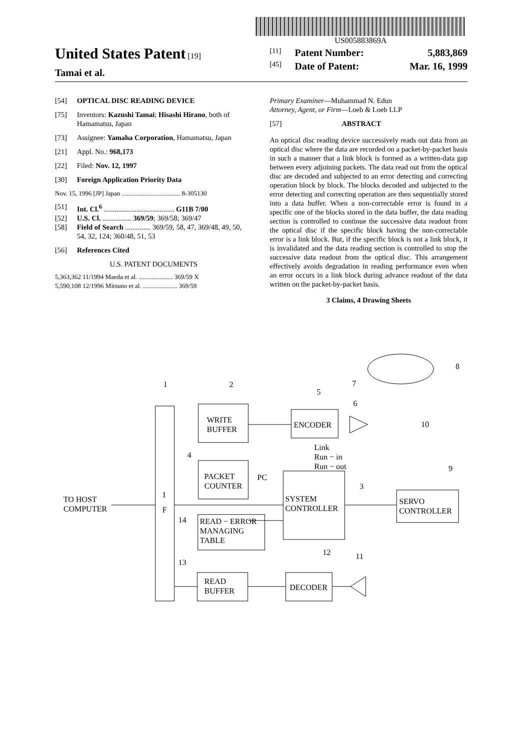US005883869A
United States Patent [19]
Tamai et al.
[11] Patent Number: 5,883,869
[45] Date of Patent: Mar. 16, 1999
[54] OPTICAL DISC READING DEVICE
[75] Inventors: Kazushi Tamai; Hisashi Hirano, both of Hamamatsu, Japan
[73] Assignee: Yamaha Corporation, Hamamatsu, Japan
[21] Appl. No.: 968,173
[22] Filed: Nov. 12, 1997
[30] Foreign Application Priority Data
Nov. 15, 1996 [JP] Japan .................................... 8-305130
[51] Int. Cl.<sup>6</sup> ....................................... G11B 7/00
[52] U.S. Cl. ................ 369/59; 369/58; 369/47
[58] Field of Search .............. 369/59, 58, 47, 369/48, 49, 50, 54, 32, 124; 360/48, 51, 53
[56] References Cited
U.S. PATENT DOCUMENTS
5,363,362 11/1994 Maeda et al. ..................... 369/59 X
5,590,108 12/1996 Mitsuno et al. ..................... 369/59
Primary Examiner—Muhammad N. Edun
Attorney, Agent, or Firm—Loeb & Loeb LLP
[57] ABSTRACT
An optical disc reading device successively reads out data from an optical disc where the data are recorded on a packet-by-packet basis in such a manner that a link block is formed as a written-data gap between every adjoining packets. The data read out from the optical disc are decoded and subjected to an error detecting and correcting operation block by block. The blocks decoded and subjected to the error detecting and correcting operation are then sequentially stored into a data buffer. When a non-correctable error is found in a specific one of the blocks stored in the data buffer, the data reading section is controlled to continue the successive data readout from the optical disc if the specific block having the non-correctable error is a link block. But, if the specific block is not a link block, it is invalidated and the data reading section is controlled to stop the successive data readout from the optical disc. This arrangement effectively avoids degradation in reading performance even when an error occurs in a link block during advance readout of the data written on the packet-by-packet basis.
3 Claims, 4 Drawing Sheets
1
2
5
6
7
8
9
10
11
12
13
14
4
3
WRITE
BUFFER
ENCODER
PACKET
COUNTER
PC
Link
Run − in
Run − out
SYSTEM
CONTROLLER
SERVO
CONTROLLER
TO HOST
COMPUTER
I
F
READ − ERROR
MANAGING
TABLE
READ
BUFFER
DECODER